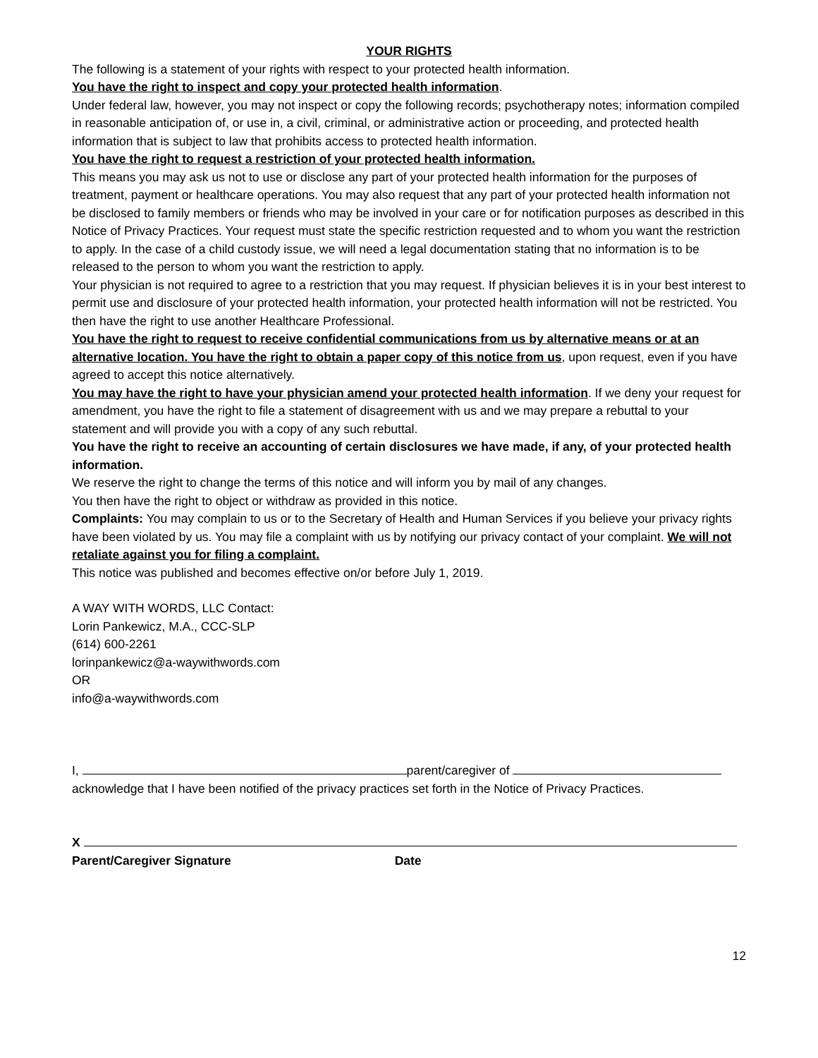YOUR RIGHTS
The following is a statement of your rights with respect to your protected health information.
You have the right to inspect and copy your protected health information.
Under federal law, however, you may not inspect or copy the following records; psychotherapy notes; information compiled in reasonable anticipation of, or use in, a civil, criminal, or administrative action or proceeding, and protected health information that is subject to law that prohibits access to protected health information.
You have the right to request a restriction of your protected health information.
This means you may ask us not to use or disclose any part of your protected health information for the purposes of treatment, payment or healthcare operations. You may also request that any part of your protected health information not be disclosed to family members or friends who may be involved in your care or for notification purposes as described in this Notice of Privacy Practices. Your request must state the specific restriction requested and to whom you want the restriction to apply. In the case of a child custody issue, we will need a legal documentation stating that no information is to be released to the person to whom you want the restriction to apply.
Your physician is not required to agree to a restriction that you may request. If physician believes it is in your best interest to permit use and disclosure of your protected health information, your protected health information will not be restricted. You then have the right to use another Healthcare Professional.
You have the right to request to receive confidential communications from us by alternative means or at an alternative location. You have the right to obtain a paper copy of this notice from us, upon request, even if you have agreed to accept this notice alternatively.
You may have the right to have your physician amend your protected health information. If we deny your request for amendment, you have the right to file a statement of disagreement with us and we may prepare a rebuttal to your statement and will provide you with a copy of any such rebuttal.
You have the right to receive an accounting of certain disclosures we have made, if any, of your protected health information.
We reserve the right to change the terms of this notice and will inform you by mail of any changes.
You then have the right to object or withdraw as provided in this notice.
Complaints: You may complain to us or to the Secretary of Health and Human Services if you believe your privacy rights have been violated by us. You may file a complaint with us by notifying our privacy contact of your complaint. We will not retaliate against you for filing a complaint.
This notice was published and becomes effective on/or before July 1, 2019.
A WAY WITH WORDS, LLC Contact:
Lorin Pankewicz, M.A., CCC-SLP
(614) 600-2261
lorinpankewicz@a-waywithwords.com
OR
info@a-waywithwords.com
I, parent/caregiver of
acknowledge that I have been notified of the privacy practices set forth in the Notice of Privacy Practices.
X
Parent/Caregiver Signature Date
12